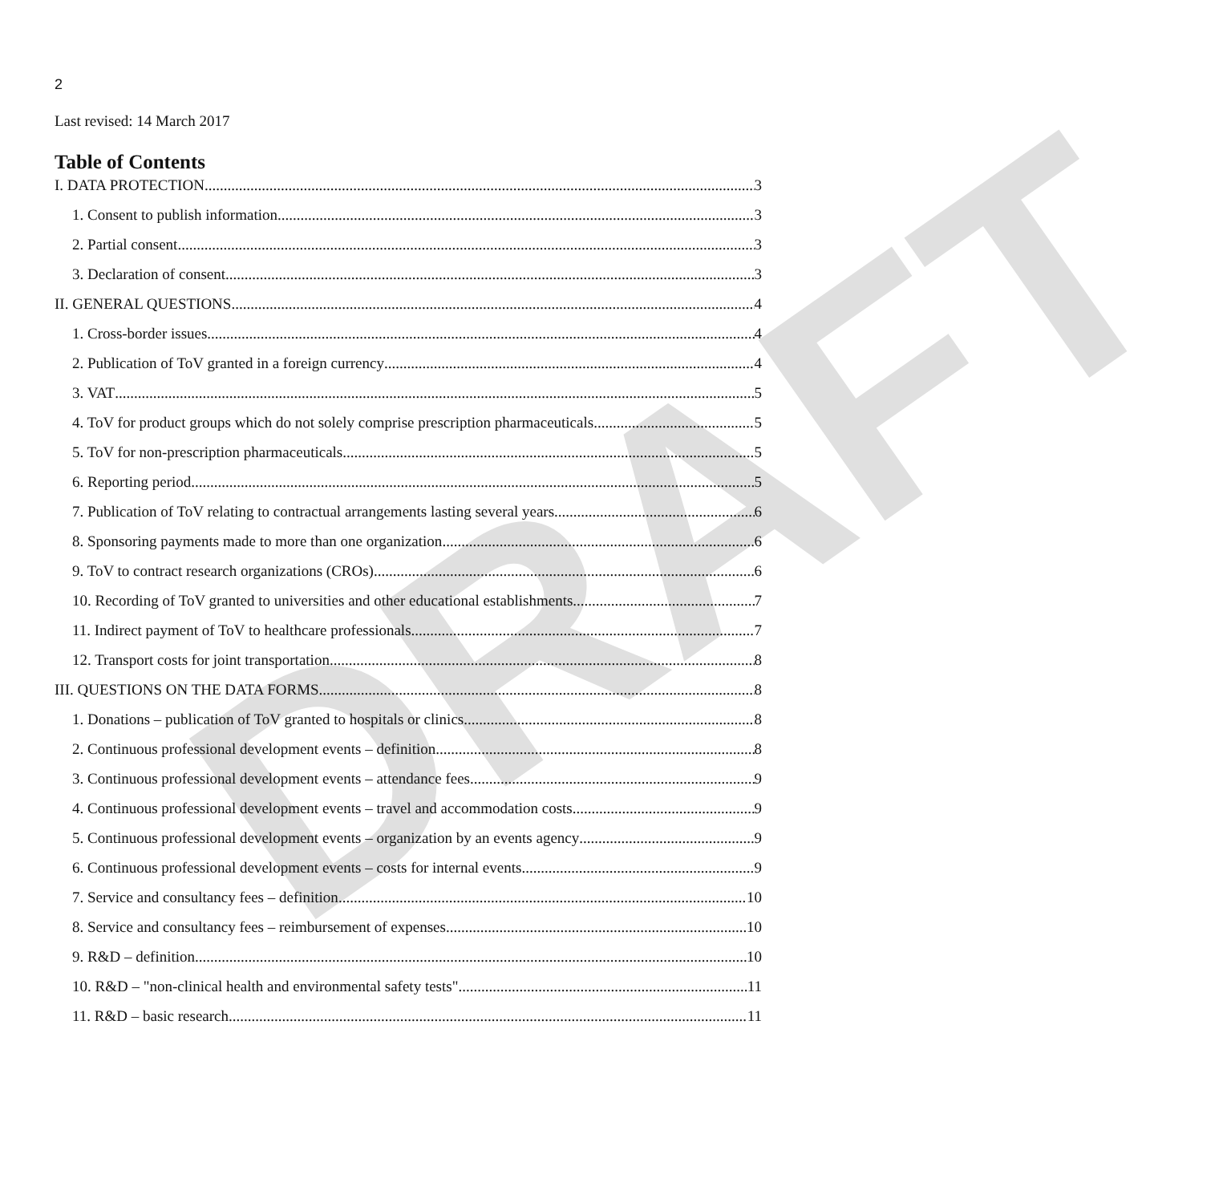DRAFT
2
Last revised: 14 March 2017
Table of Contents
I. DATA PROTECTION 3
1. Consent to publish information 3
2. Partial consent 3
3. Declaration of consent 3
II. GENERAL QUESTIONS 4
1. Cross-border issues 4
2. Publication of ToV granted in a foreign currency 4
3. VAT 5
4. ToV for product groups which do not solely comprise prescription pharmaceuticals 5
5. ToV for non-prescription pharmaceuticals 5
6. Reporting period 5
7. Publication of ToV relating to contractual arrangements lasting several years 6
8. Sponsoring payments made to more than one organization 6
9. ToV to contract research organizations (CROs) 6
10. Recording of ToV granted to universities and other educational establishments 7
11. Indirect payment of ToV to healthcare professionals 7
12. Transport costs for joint transportation 8
III. QUESTIONS ON THE DATA FORMS 8
1. Donations – publication of ToV granted to hospitals or clinics 8
2. Continuous professional development events – definition 8
3. Continuous professional development events – attendance fees 9
4. Continuous professional development events – travel and accommodation costs 9
5. Continuous professional development events – organization by an events agency 9
6. Continuous professional development events – costs for internal events 9
7. Service and consultancy fees – definition 10
8. Service and consultancy fees – reimbursement of expenses 10
9. R&D – definition 10
10. R&D – "non-clinical health and environmental safety tests" 11
11. R&D – basic research 11